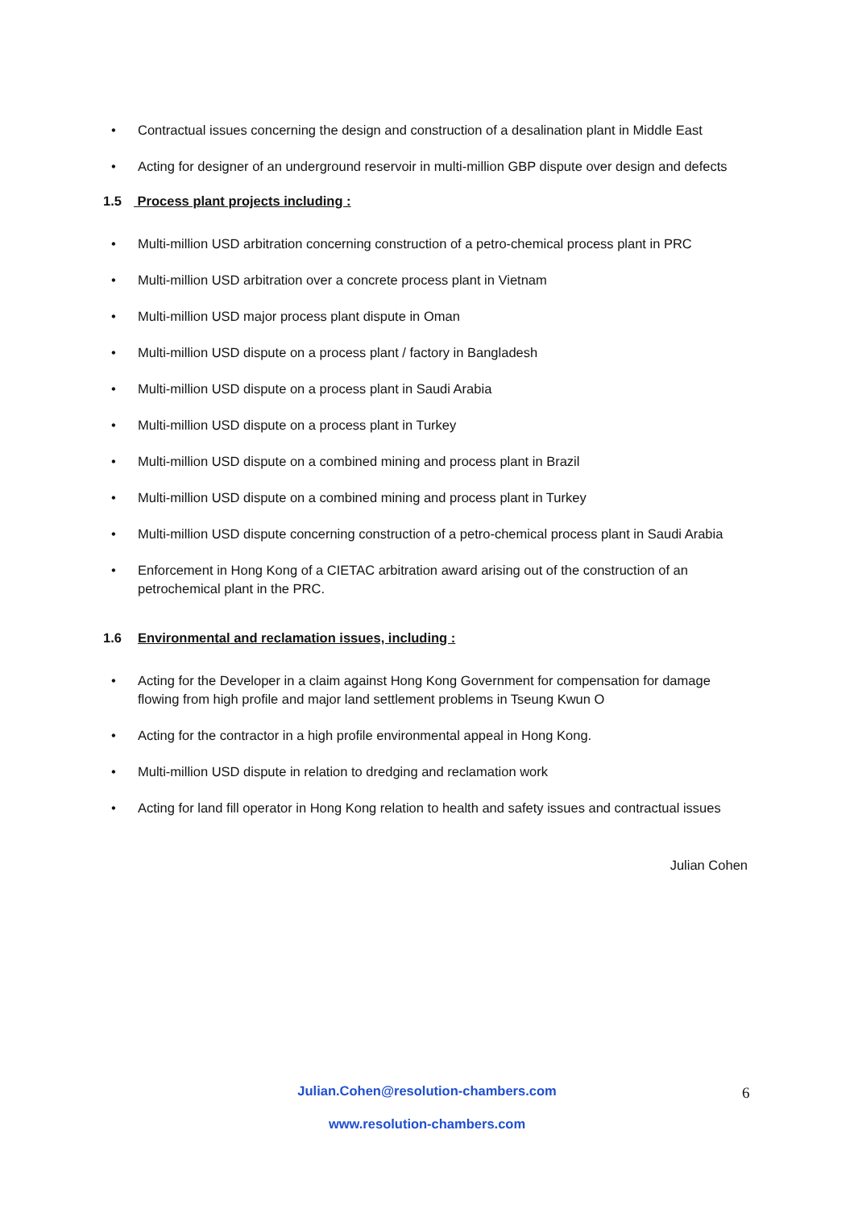• Contractual issues concerning the design and construction of a desalination plant in Middle East
• Acting for designer of an underground reservoir in multi-million GBP dispute over design and defects
1.5 Process plant projects including :
• Multi-million USD arbitration concerning construction of a petro-chemical process plant in PRC
• Multi-million USD arbitration over a concrete process plant in Vietnam
• Multi-million USD major process plant dispute in Oman
• Multi-million USD dispute on a process plant / factory in Bangladesh
• Multi-million USD dispute on a process plant in Saudi Arabia
• Multi-million USD dispute on a process plant in Turkey
• Multi-million USD dispute on a combined mining and process plant in Brazil
• Multi-million USD dispute on a combined mining and process plant in Turkey
• Multi-million USD dispute concerning construction of a petro-chemical process plant in Saudi Arabia
• Enforcement in Hong Kong of a CIETAC arbitration award arising out of the construction of an petrochemical plant in the PRC.
1.6 Environmental and reclamation issues, including :
• Acting for the Developer in a claim against Hong Kong Government for compensation for damage flowing from high profile and major land settlement problems in Tseung Kwun O
• Acting for the contractor in a high profile environmental appeal in Hong Kong.
• Multi-million USD dispute in relation to dredging and reclamation work
• Acting for land fill operator in Hong Kong relation to health and safety issues and contractual issues
Julian Cohen
Julian.Cohen@resolution-chambers.com
www.resolution-chambers.com
6